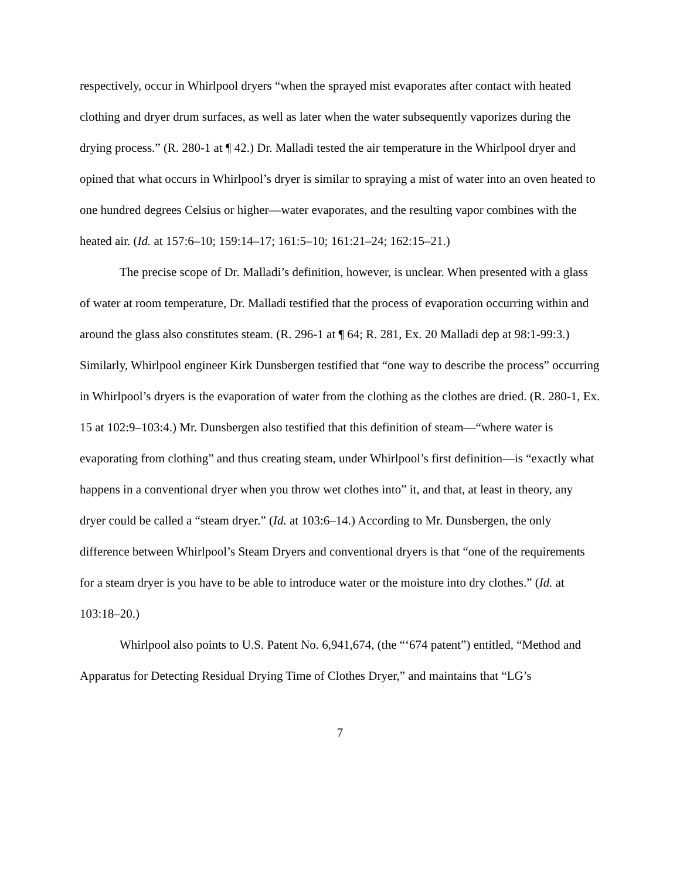respectively, occur in Whirlpool dryers “when the sprayed mist evaporates after contact with heated clothing and dryer drum surfaces, as well as later when the water subsequently vaporizes during the drying process.” (R. 280-1 at ¶ 42.) Dr. Malladi tested the air temperature in the Whirlpool dryer and opined that what occurs in Whirlpool’s dryer is similar to spraying a mist of water into an oven heated to one hundred degrees Celsius or higher—water evaporates, and the resulting vapor combines with the heated air. (Id. at 157:6–10; 159:14–17; 161:5–10; 161:21–24; 162:15–21.)
The precise scope of Dr. Malladi’s definition, however, is unclear. When presented with a glass of water at room temperature, Dr. Malladi testified that the process of evaporation occurring within and around the glass also constitutes steam. (R. 296-1 at ¶ 64; R. 281, Ex. 20 Malladi dep at 98:1-99:3.) Similarly, Whirlpool engineer Kirk Dunsbergen testified that “one way to describe the process” occurring in Whirlpool’s dryers is the evaporation of water from the clothing as the clothes are dried. (R. 280-1, Ex. 15 at 102:9–103:4.) Mr. Dunsbergen also testified that this definition of steam—“where water is evaporating from clothing” and thus creating steam, under Whirlpool’s first definition—is “exactly what happens in a conventional dryer when you throw wet clothes into” it, and that, at least in theory, any dryer could be called a “steam dryer.” (Id. at 103:6–14.) According to Mr. Dunsbergen, the only difference between Whirlpool’s Steam Dryers and conventional dryers is that “one of the requirements for a steam dryer is you have to be able to introduce water or the moisture into dry clothes.” (Id. at 103:18–20.)
Whirlpool also points to U.S. Patent No. 6,941,674, (the “‘674 patent”) entitled, “Method and Apparatus for Detecting Residual Drying Time of Clothes Dryer,” and maintains that “LG’s
7